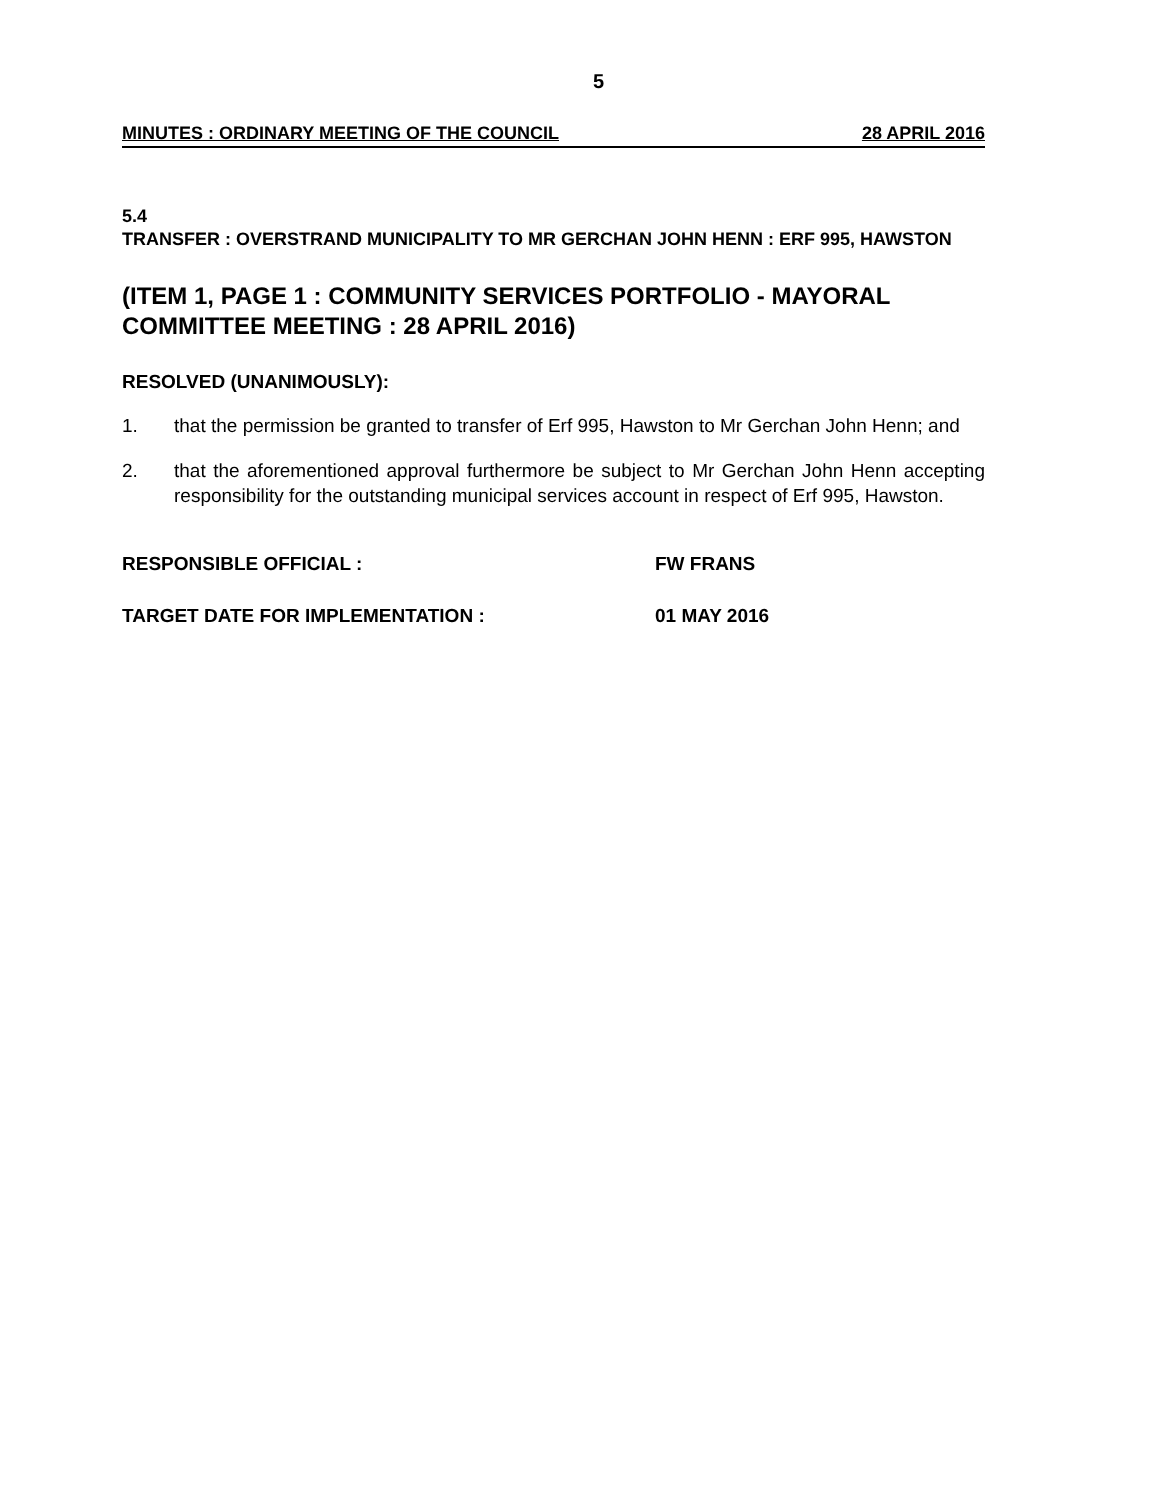5
MINUTES : ORDINARY MEETING OF THE COUNCIL 28 APRIL 2016
5.4
TRANSFER : OVERSTRAND MUNICIPALITY TO MR GERCHAN JOHN HENN : ERF 995, HAWSTON
(ITEM 1, PAGE 1 : COMMUNITY SERVICES PORTFOLIO - MAYORAL COMMITTEE MEETING : 28 APRIL 2016)
RESOLVED (UNANIMOUSLY):
1. that the permission be granted to transfer of Erf 995, Hawston to Mr Gerchan John Henn; and
2. that the aforementioned approval furthermore be subject to Mr Gerchan John Henn accepting responsibility for the outstanding municipal services account in respect of Erf 995, Hawston.
RESPONSIBLE OFFICIAL : FW FRANS
TARGET DATE FOR IMPLEMENTATION : 01 MAY 2016